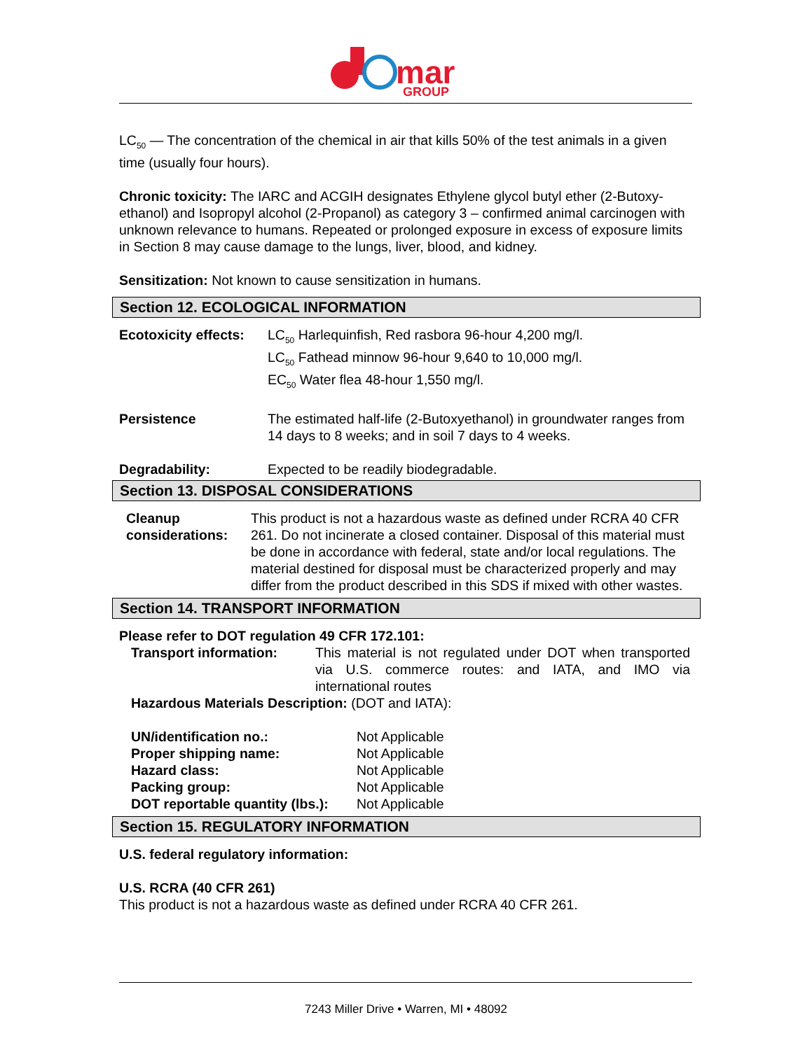mar
GROUP
LC<sub>50</sub> — The concentration of the chemical in air that kills 50% of the test animals in a given time (usually four hours).
Chronic toxicity: The IARC and ACGIH designates Ethylene glycol butyl ether (2-Butoxy-ethanol) and Isopropyl alcohol (2-Propanol) as category 3 – confirmed animal carcinogen with unknown relevance to humans. Repeated or prolonged exposure in excess of exposure limits in Section 8 may cause damage to the lungs, liver, blood, and kidney.
Sensitization: Not known to cause sensitization in humans.
Section 12. ECOLOGICAL INFORMATION
| Ecotoxicity effects: | LC<sub>50</sub> Harlequinfish, Red rasbora 96-hour 4,200 mg/l. LC<sub>50</sub> Fathead minnow 96-hour 9,640 to 10,000 mg/l. EC<sub>50</sub> Water flea 48-hour 1,550 mg/l. |
| Persistence | The estimated half-life (2-Butoxyethanol) in groundwater ranges from 14 days to 8 weeks; and in soil 7 days to 4 weeks. |
| Degradability: | Expected to be readily biodegradable. |
Section 13. DISPOSAL CONSIDERATIONS
| Cleanup considerations: | This product is not a hazardous waste as defined under RCRA 40 CFR 261. Do not incinerate a closed container. Disposal of this material must be done in accordance with federal, state and/or local regulations. The material destined for disposal must be characterized properly and may differ from the product described in this SDS if mixed with other wastes. |
Section 14. TRANSPORT INFORMATION
Please refer to DOT regulation 49 CFR 172.101:
| Transport information: | This material is not regulated under DOT when transported via U.S. commerce routes: and IATA, and IMO via international routes |
Hazardous Materials Description: (DOT and IATA):
| UN/identification no.: | Not Applicable |
| Proper shipping name: | Not Applicable |
| Hazard class: | Not Applicable |
| Packing group: | Not Applicable |
| DOT reportable quantity (lbs.): | Not Applicable |
Section 15. REGULATORY INFORMATION
U.S. federal regulatory information:
U.S. RCRA (40 CFR 261)
This product is not a hazardous waste as defined under RCRA 40 CFR 261.
7243 Miller Drive • Warren, MI • 48092